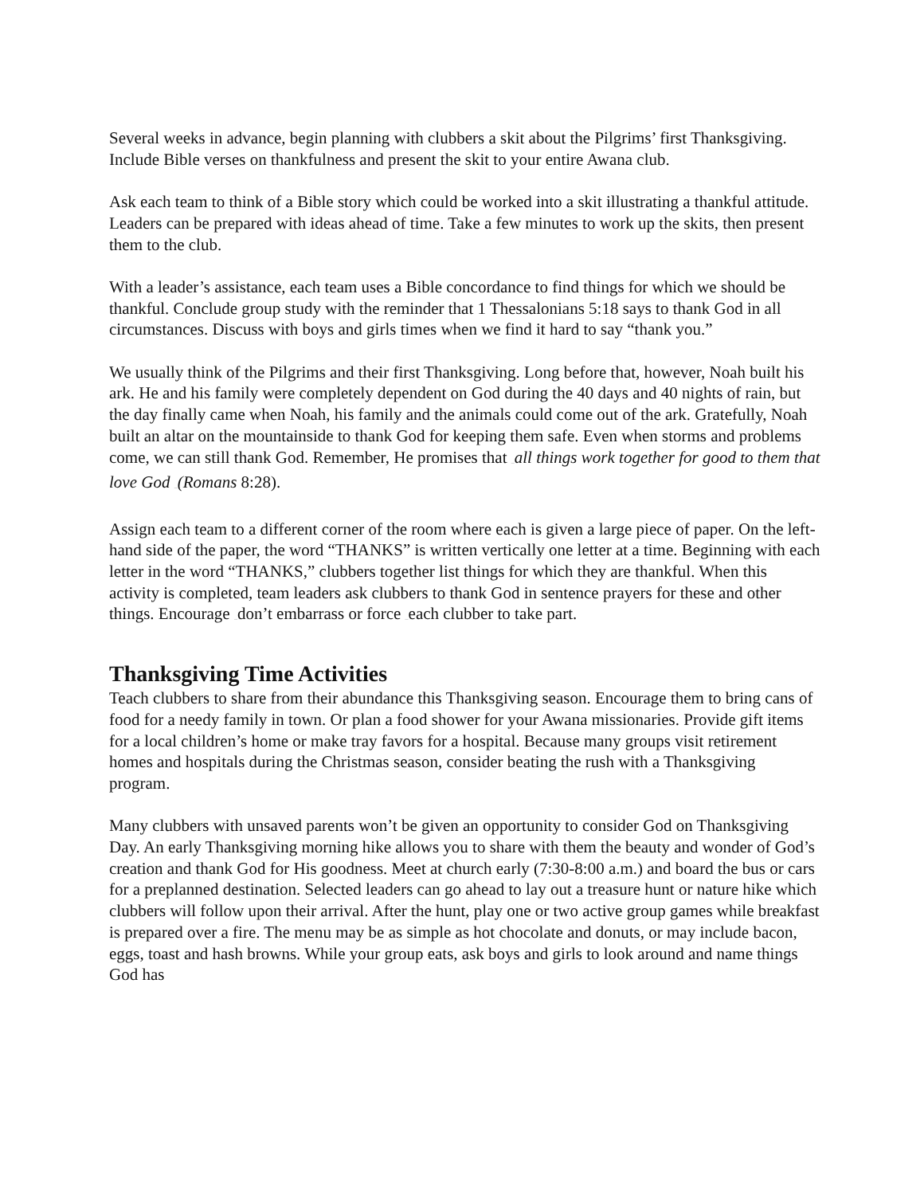Several weeks in advance, begin planning with clubbers a skit about the Pilgrims’ first Thanksgiving. Include Bible verses on thankfulness and present the skit to your entire Awana club.
Ask each team to think of a Bible story which could be worked into a skit illustrating a thankful attitude. Leaders can be prepared with ideas ahead of time. Take a few minutes to work up the skits, then present them to the club.
With a leader’s assistance, each team uses a Bible concordance to find things for which we should be thankful. Conclude group study with the reminder that 1 Thessalonians 5:18 says to thank God in all circumstances. Discuss with boys and girls times when we find it hard to say “thank you.”
We usually think of the Pilgrims and their first Thanksgiving. Long before that, however, Noah built his ark. He and his family were completely dependent on God during the 40 days and 40 nights of rain, but the day finally came when Noah, his family and the animals could come out of the ark. Gratefully, Noah built an altar on the mountainside to thank God for keeping them safe. Even when storms and problems come, we can still thank God. Remember, He promises that _all things work together for good to them that love God _(Romans 8:28).
Assign each team to a different corner of the room where each is given a large piece of paper. On the left-hand side of the paper, the word “THANKS” is written vertically one letter at a time. Beginning with each letter in the word “THANKS,” clubbers together list things for which they are thankful. When this activity is completed, team leaders ask clubbers to thank God in sentence prayers for these and other things. Encourage _don’t embarrass or force _each clubber to take part.
Thanksgiving Time Activities
Teach clubbers to share from their abundance this Thanksgiving season. Encourage them to bring cans of food for a needy family in town. Or plan a food shower for your Awana missionaries. Provide gift items for a local children’s home or make tray favors for a hospital. Because many groups visit retirement homes and hospitals during the Christmas season, consider beating the rush with a Thanksgiving program.
Many clubbers with unsaved parents won’t be given an opportunity to consider God on Thanksgiving Day. An early Thanksgiving morning hike allows you to share with them the beauty and wonder of God’s creation and thank God for His goodness. Meet at church early (7:30-8:00 a.m.) and board the bus or cars for a preplanned destination. Selected leaders can go ahead to lay out a treasure hunt or nature hike which clubbers will follow upon their arrival. After the hunt, play one or two active group games while breakfast is prepared over a fire. The menu may be as simple as hot chocolate and donuts, or may include bacon, eggs, toast and hash browns. While your group eats, ask boys and girls to look around and name things God has